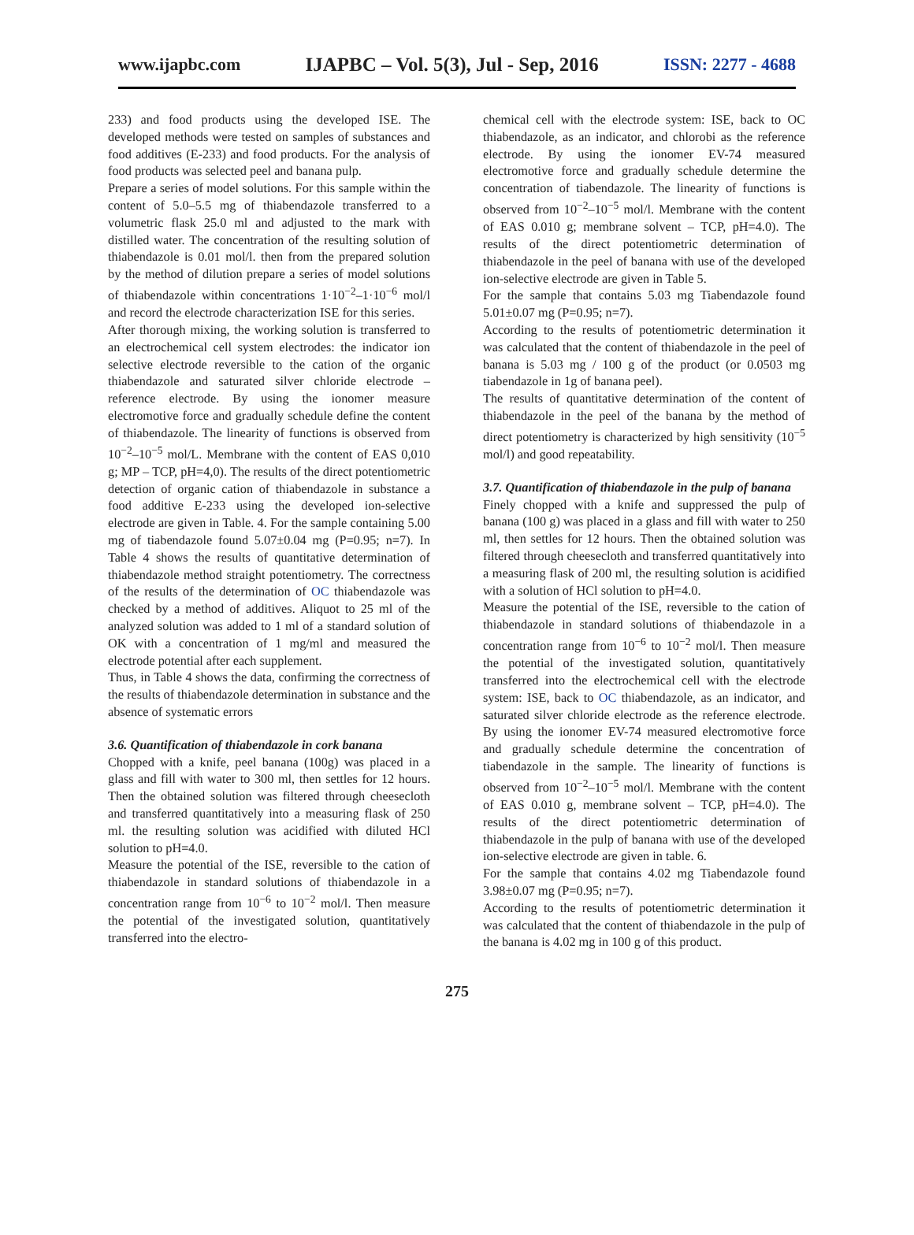www.ijapbc.com IJAPBC – Vol. 5(3), Jul - Sep, 2016 ISSN: 2277 - 4688
233) and food products using the developed ISE. The developed methods were tested on samples of substances and food additives (E-233) and food products. For the analysis of food products was selected peel and banana pulp.
Prepare a series of model solutions. For this sample within the content of 5.0–5.5 mg of thiabendazole transferred to a volumetric flask 25.0 ml and adjusted to the mark with distilled water. The concentration of the resulting solution of thiabendazole is 0.01 mol/l. then from the prepared solution by the method of dilution prepare a series of model solutions of thiabendazole within concentrations 1·10<sup>−2</sup>–1·10<sup>−6</sup> mol/l and record the electrode characterization ISE for this series.
After thorough mixing, the working solution is transferred to an electrochemical cell system electrodes: the indicator ion selective electrode reversible to the cation of the organic thiabendazole and saturated silver chloride electrode – reference electrode. By using the ionomer measure electromotive force and gradually schedule define the content of thiabendazole. The linearity of functions is observed from 10<sup>−2</sup>–10<sup>−5</sup> mol/L. Membrane with the content of EAS 0,010 g; MP – TCP, pH=4,0). The results of the direct potentiometric detection of organic cation of thiabendazole in substance a food additive E-233 using the developed ion-selective electrode are given in Table. 4. For the sample containing 5.00 mg of tiabendazole found 5.07±0.04 mg (P=0.95; n=7). In Table 4 shows the results of quantitative determination of thiabendazole method straight potentiometry. The correctness of the results of the determination of OC thiabendazole was checked by a method of additives. Aliquot to 25 ml of the analyzed solution was added to 1 ml of a standard solution of OK with a concentration of 1 mg/ml and measured the electrode potential after each supplement.
Thus, in Table 4 shows the data, confirming the correctness of the results of thiabendazole determination in substance and the absence of systematic errors
3.6. Quantification of thiabendazole in cork banana
Chopped with a knife, peel banana (100g) was placed in a glass and fill with water to 300 ml, then settles for 12 hours. Then the obtained solution was filtered through cheesecloth and transferred quantitatively into a measuring flask of 250 ml. the resulting solution was acidified with diluted HCl solution to pH=4.0.
Measure the potential of the ISE, reversible to the cation of thiabendazole in standard solutions of thiabendazole in a concentration range from 10<sup>−6</sup> to 10<sup>−2</sup> mol/l. Then measure the potential of the investigated solution, quantitatively transferred into the electro-
chemical cell with the electrode system: ISE, back to OC thiabendazole, as an indicator, and chlorobi as the reference electrode. By using the ionomer EV-74 measured electromotive force and gradually schedule determine the concentration of tiabendazole. The linearity of functions is observed from 10<sup>−2</sup>–10<sup>−5</sup> mol/l. Membrane with the content of EAS 0.010 g; membrane solvent – TCP, pH=4.0). The results of the direct potentiometric determination of thiabendazole in the peel of banana with use of the developed ion-selective electrode are given in Table 5.
For the sample that contains 5.03 mg Tiabendazole found 5.01±0.07 mg (P=0.95; n=7).
According to the results of potentiometric determination it was calculated that the content of thiabendazole in the peel of banana is 5.03 mg / 100 g of the product (or 0.0503 mg tiabendazole in 1g of banana peel).
The results of quantitative determination of the content of thiabendazole in the peel of the banana by the method of direct potentiometry is characterized by high sensitivity (10<sup>−5</sup> mol/l) and good repeatability.
3.7. Quantification of thiabendazole in the pulp of banana
Finely chopped with a knife and suppressed the pulp of banana (100 g) was placed in a glass and fill with water to 250 ml, then settles for 12 hours. Then the obtained solution was filtered through cheesecloth and transferred quantitatively into a measuring flask of 200 ml, the resulting solution is acidified with a solution of HCl solution to pH=4.0.
Measure the potential of the ISE, reversible to the cation of thiabendazole in standard solutions of thiabendazole in a concentration range from 10<sup>−6</sup> to 10<sup>−2</sup> mol/l. Then measure the potential of the investigated solution, quantitatively transferred into the electrochemical cell with the electrode system: ISE, back to OC thiabendazole, as an indicator, and saturated silver chloride electrode as the reference electrode. By using the ionomer EV-74 measured electromotive force and gradually schedule determine the concentration of tiabendazole in the sample. The linearity of functions is observed from 10<sup>−2</sup>–10<sup>−5</sup> mol/l. Membrane with the content of EAS 0.010 g, membrane solvent – TCP, pH=4.0). The results of the direct potentiometric determination of thiabendazole in the pulp of banana with use of the developed ion-selective electrode are given in table. 6.
For the sample that contains 4.02 mg Tiabendazole found 3.98±0.07 mg (P=0.95; n=7).
According to the results of potentiometric determination it was calculated that the content of thiabendazole in the pulp of the banana is 4.02 mg in 100 g of this product.
275